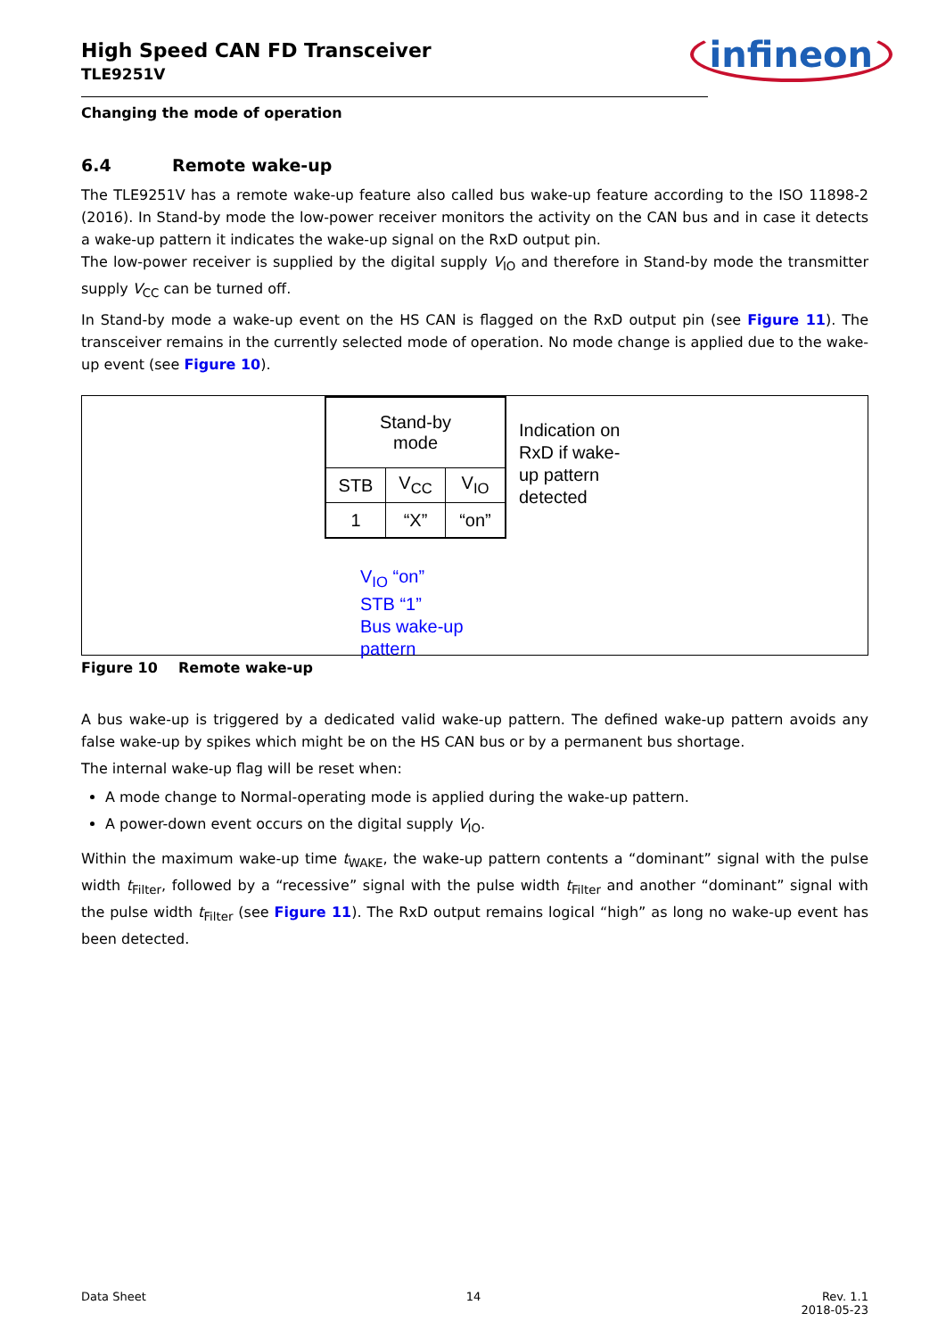High Speed CAN FD Transceiver
TLE9251V
infineon
Changing the mode of operation
6.4 Remote wake-up
The TLE9251V has a remote wake-up feature also called bus wake-up feature according to the ISO 11898-2 (2016). In Stand-by mode the low-power receiver monitors the activity on the CAN bus and in case it detects a wake-up pattern it indicates the wake-up signal on the RxD output pin.
The low-power receiver is supplied by the digital supply V<sub>IO</sub> and therefore in Stand-by mode the transmitter supply V<sub>CC</sub> can be turned off.
In Stand-by mode a wake-up event on the HS CAN is flagged on the RxD output pin (see Figure 11). The transceiver remains in the currently selected mode of operation. No mode change is applied due to the wake-up event (see Figure 10).
| Stand-by mode | | |
| STB | V<sub>CC</sub> | V<sub>IO</sub> |
| 1 | “X” | “on” |
Indication on RxD if wake-up pattern detected
V<sub>IO</sub> “on”
STB “1”
Bus wake-up
pattern
Figure 10 Remote wake-up
A bus wake-up is triggered by a dedicated valid wake-up pattern. The defined wake-up pattern avoids any false wake-up by spikes which might be on the HS CAN bus or by a permanent bus shortage.
The internal wake-up flag will be reset when:
A mode change to Normal-operating mode is applied during the wake-up pattern.
A power-down event occurs on the digital supply V<sub>IO</sub>.
Within the maximum wake-up time t<sub>WAKE</sub>, the wake-up pattern contents a “dominant” signal with the pulse width t<sub>Filter</sub>, followed by a “recessive” signal with the pulse width t<sub>Filter</sub> and another “dominant” signal with the pulse width t<sub>Filter</sub> (see Figure 11). The RxD output remains logical “high” as long no wake-up event has been detected.
Data Sheet 14 Rev. 1.1
2018-05-23